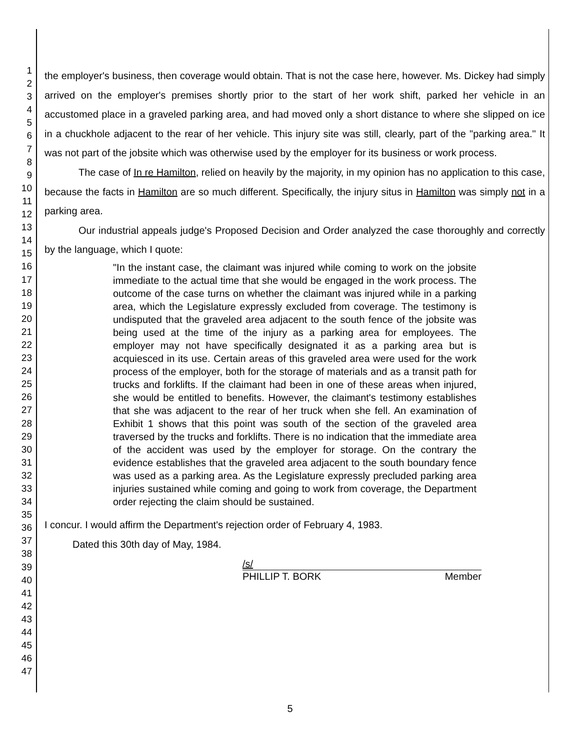1
2
3
4
5
6
7
8
9
10
11
12
13
14
15
16
17
18
19
20
21
22
23
24
25
26
27
28
29
30
31
32
33
34
35
36
37
38
39
40
41
42
43
44
45
46
47
the employer's business, then coverage would obtain. That is not the case here, however. Ms. Dickey had simply arrived on the employer's premises shortly prior to the start of her work shift, parked her vehicle in an accustomed place in a graveled parking area, and had moved only a short distance to where she slipped on ice in a chuckhole adjacent to the rear of her vehicle. This injury site was still, clearly, part of the "parking area." It was not part of the jobsite which was otherwise used by the employer for its business or work process.
The case of In re Hamilton, relied on heavily by the majority, in my opinion has no application to this case, because the facts in Hamilton are so much different. Specifically, the injury situs in Hamilton was simply not in a parking area.
Our industrial appeals judge's Proposed Decision and Order analyzed the case thoroughly and correctly by the language, which I quote:
"In the instant case, the claimant was injured while coming to work on the jobsite immediate to the actual time that she would be engaged in the work process. The outcome of the case turns on whether the claimant was injured while in a parking area, which the Legislature expressly excluded from coverage. The testimony is undisputed that the graveled area adjacent to the south fence of the jobsite was being used at the time of the injury as a parking area for employees. The employer may not have specifically designated it as a parking area but is acquiesced in its use. Certain areas of this graveled area were used for the work process of the employer, both for the storage of materials and as a transit path for trucks and forklifts. If the claimant had been in one of these areas when injured, she would be entitled to benefits. However, the claimant's testimony establishes that she was adjacent to the rear of her truck when she fell. An examination of Exhibit 1 shows that this point was south of the section of the graveled area traversed by the trucks and forklifts. There is no indication that the immediate area of the accident was used by the employer for storage. On the contrary the evidence establishes that the graveled area adjacent to the south boundary fence was used as a parking area. As the Legislature expressly precluded parking area injuries sustained while coming and going to work from coverage, the Department order rejecting the claim should be sustained.
I concur. I would affirm the Department's rejection order of February 4, 1983.
Dated this 30th day of May, 1984.
/s/
PHILLIP T. BORK Member
5